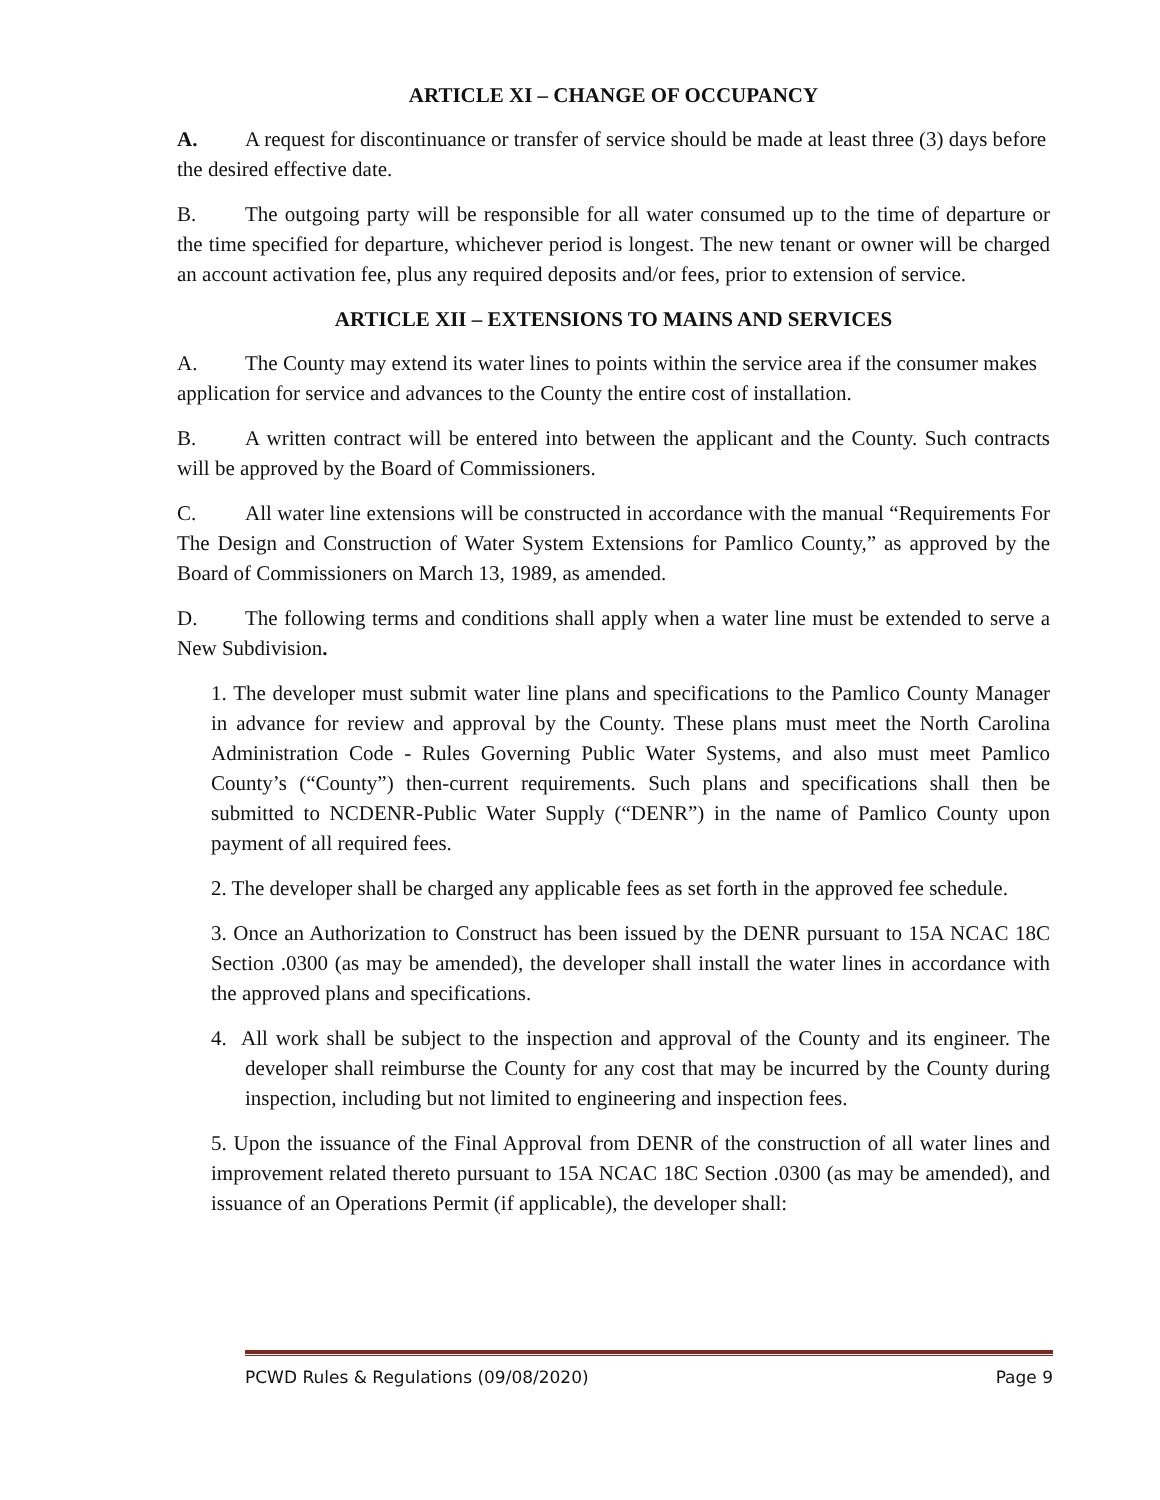ARTICLE XI – CHANGE OF OCCUPANCY
A. A request for discontinuance or transfer of service should be made at least three (3) days before the desired effective date.
B. The outgoing party will be responsible for all water consumed up to the time of departure or the time specified for departure, whichever period is longest. The new tenant or owner will be charged an account activation fee, plus any required deposits and/or fees, prior to extension of service.
ARTICLE XII – EXTENSIONS TO MAINS AND SERVICES
A. The County may extend its water lines to points within the service area if the consumer makes application for service and advances to the County the entire cost of installation.
B. A written contract will be entered into between the applicant and the County. Such contracts will be approved by the Board of Commissioners.
C. All water line extensions will be constructed in accordance with the manual “Requirements For The Design and Construction of Water System Extensions for Pamlico County,” as approved by the Board of Commissioners on March 13, 1989, as amended.
D. The following terms and conditions shall apply when a water line must be extended to serve a New Subdivision.
1. The developer must submit water line plans and specifications to the Pamlico County Manager in advance for review and approval by the County. These plans must meet the North Carolina Administration Code - Rules Governing Public Water Systems, and also must meet Pamlico County’s (“County”) then-current requirements. Such plans and specifications shall then be submitted to NCDENR-Public Water Supply (“DENR”) in the name of Pamlico County upon payment of all required fees.
2. The developer shall be charged any applicable fees as set forth in the approved fee schedule.
3. Once an Authorization to Construct has been issued by the DENR pursuant to 15A NCAC 18C Section .0300 (as may be amended), the developer shall install the water lines in accordance with the approved plans and specifications.
4. All work shall be subject to the inspection and approval of the County and its engineer. The developer shall reimburse the County for any cost that may be incurred by the County during inspection, including but not limited to engineering and inspection fees.
5. Upon the issuance of the Final Approval from DENR of the construction of all water lines and improvement related thereto pursuant to 15A NCAC 18C Section .0300 (as may be amended), and issuance of an Operations Permit (if applicable), the developer shall:
PCWD Rules & Regulations (09/08/2020) Page 9